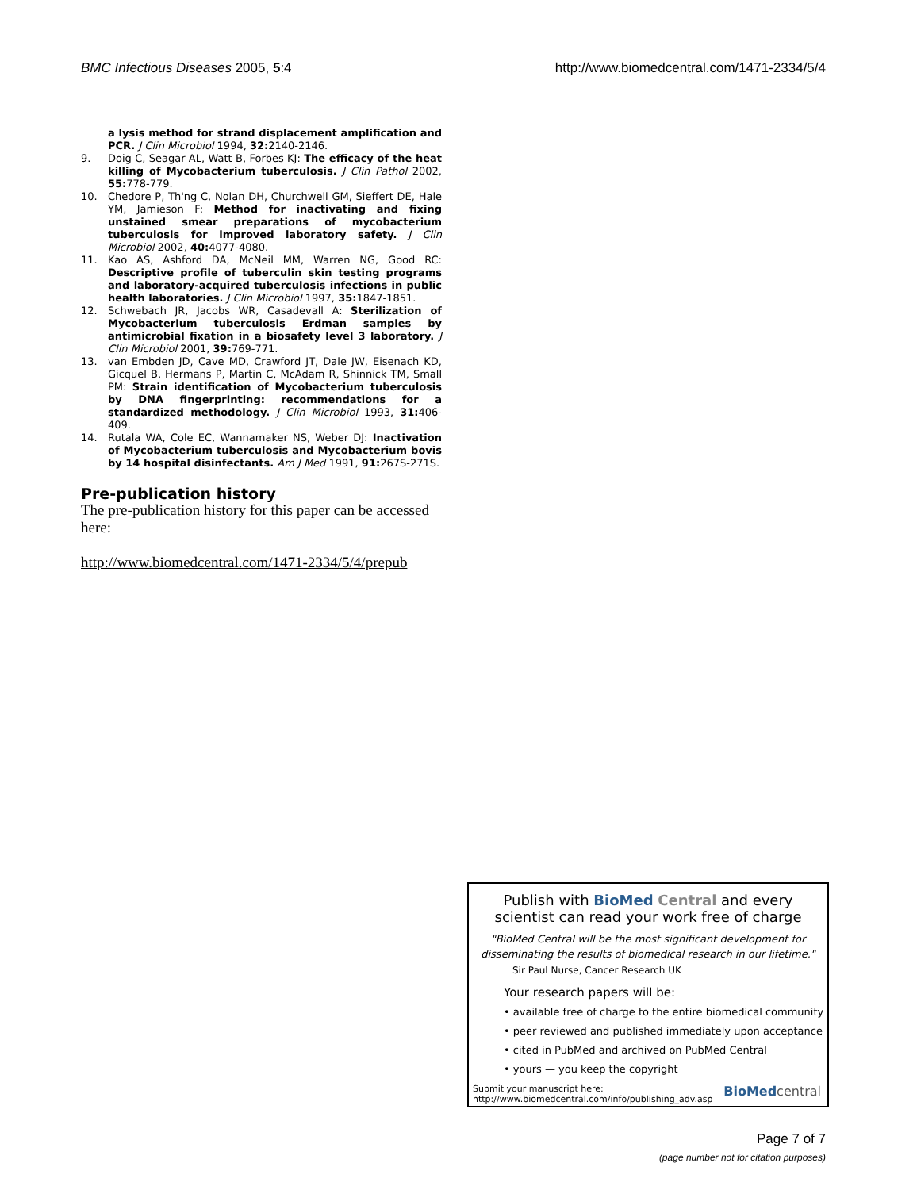BMC Infectious Diseases 2005, 5:4
http://www.biomedcentral.com/1471-2334/5/4
a lysis method for strand displacement amplification and PCR. J Clin Microbiol 1994, 32: 2140-2146.
9. Doig C, Seagar AL, Watt B, Forbes KJ: The efficacy of the heat killing of Mycobacterium tuberculosis. J Clin Pathol 2002, 55: 778-779.
10. Chedore P, Th'ng C, Nolan DH, Churchwell GM, Sieffert DE, Hale YM, Jamieson F: Method for inactivating and fixing unstained smear preparations of mycobacterium tuberculosis for improved laboratory safety. J Clin Microbiol 2002, 40: 4077-4080.
11. Kao AS, Ashford DA, McNeil MM, Warren NG, Good RC: Descriptive profile of tuberculin skin testing programs and laboratory-acquired tuberculosis infections in public health laboratories. J Clin Microbiol 1997, 35: 1847-1851.
12. Schwebach JR, Jacobs WR, Casadevall A: Sterilization of Mycobacterium tuberculosis Erdman samples by antimicrobial fixation in a biosafety level 3 laboratory. J Clin Microbiol 2001, 39: 769-771.
13. van Embden JD, Cave MD, Crawford JT, Dale JW, Eisenach KD, Gicquel B, Hermans P, Martin C, McAdam R, Shinnick TM, Small PM: Strain identification of Mycobacterium tuberculosis by DNA fingerprinting: recommendations for a standardized methodology. J Clin Microbiol 1993, 31: 406-409.
14. Rutala WA, Cole EC, Wannamaker NS, Weber DJ: Inactivation of Mycobacterium tuberculosis and Mycobacterium bovis by 14 hospital disinfectants. Am J Med 1991, 91: 267S-271S.
Pre-publication history
The pre-publication history for this paper can be accessed here:
http://www.biomedcentral.com/1471-2334/5/4/prepub
Publish with BioMed Central and every
scientist can read your work free of charge
"BioMed Central will be the most significant development for disseminating the results of biomedical research in our lifetime."
Sir Paul Nurse, Cancer Research UK
Your research papers will be:
• available free of charge to the entire biomedical community
• peer reviewed and published immediately upon acceptance
• cited in PubMed and archived on PubMed Central
• yours — you keep the copyright
Submit your manuscript here:
http://www.biomedcentral.com/info/publishing_adv.asp
BioMed central
Page 7 of 7
(page number not for citation purposes)